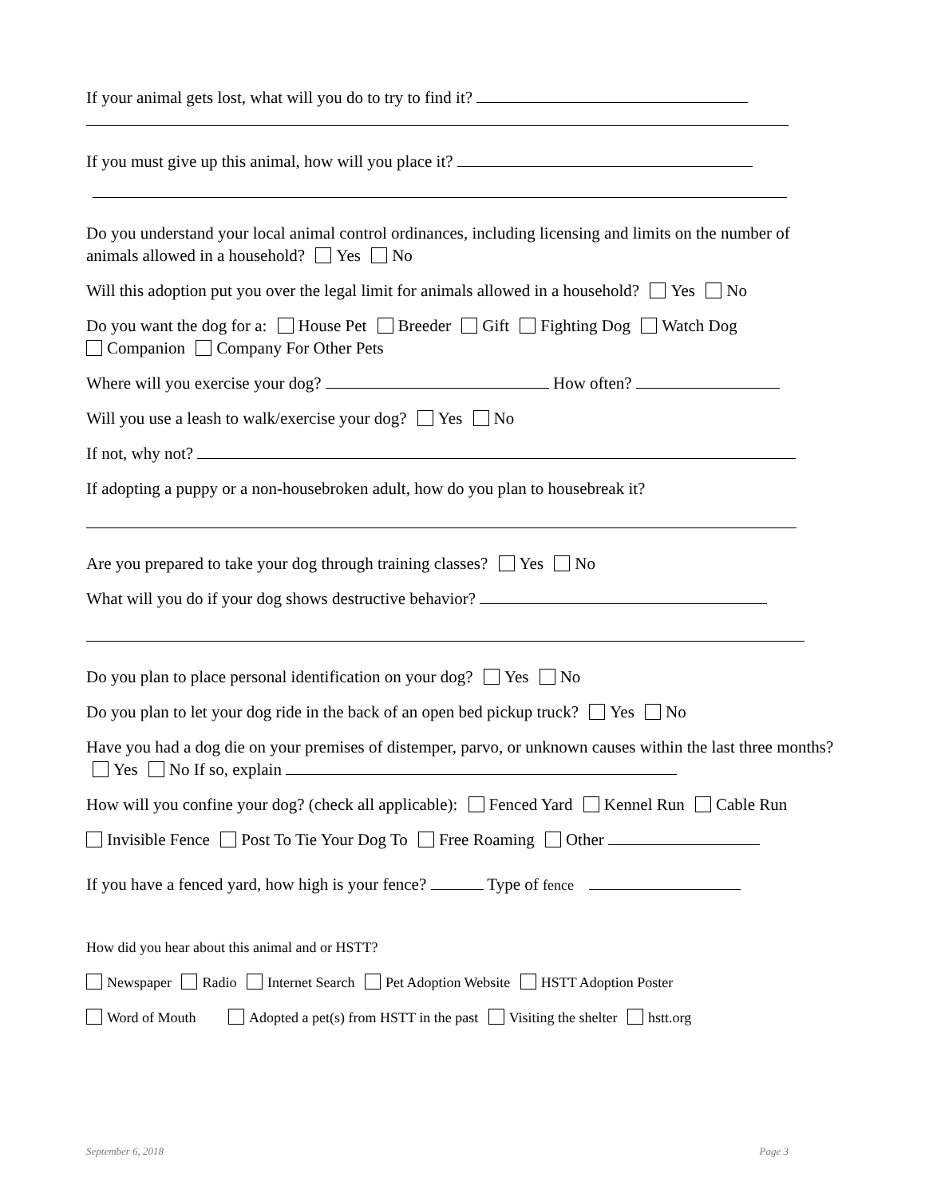If your animal gets lost, what will you do to try to find it?
If you must give up this animal, how will you place it?
Do you understand your local animal control ordinances, including licensing and limits on the number of animals allowed in a household? Yes No
Will this adoption put you over the legal limit for animals allowed in a household? Yes No
Do you want the dog for a: House Pet Breeder Gift Fighting Dog Watch Dog
Companion Company For Other Pets
Where will you exercise your dog? How often?
Will you use a leash to walk/exercise your dog? Yes No
If not, why not?
If adopting a puppy or a non-housebroken adult, how do you plan to housebreak it?
Are you prepared to take your dog through training classes? Yes No
What will you do if your dog shows destructive behavior?
Do you plan to place personal identification on your dog? Yes No
Do you plan to let your dog ride in the back of an open bed pickup truck? Yes No
Have you had a dog die on your premises of distemper, parvo, or unknown causes within the last three months? Yes No If so, explain
How will you confine your dog? (check all applicable): Fenced Yard Kennel Run Cable Run
Invisible Fence Post To Tie Your Dog To Free Roaming Other
If you have a fenced yard, how high is your fence? Type of fence
How did you hear about this animal and or HSTT?
Newspaper Radio Internet Search Pet Adoption Website HSTT Adoption Poster
Word of Mouth Adopted a pet(s) from HSTT in the past Visiting the shelter hstt.org
September 6, 2018 Page 3